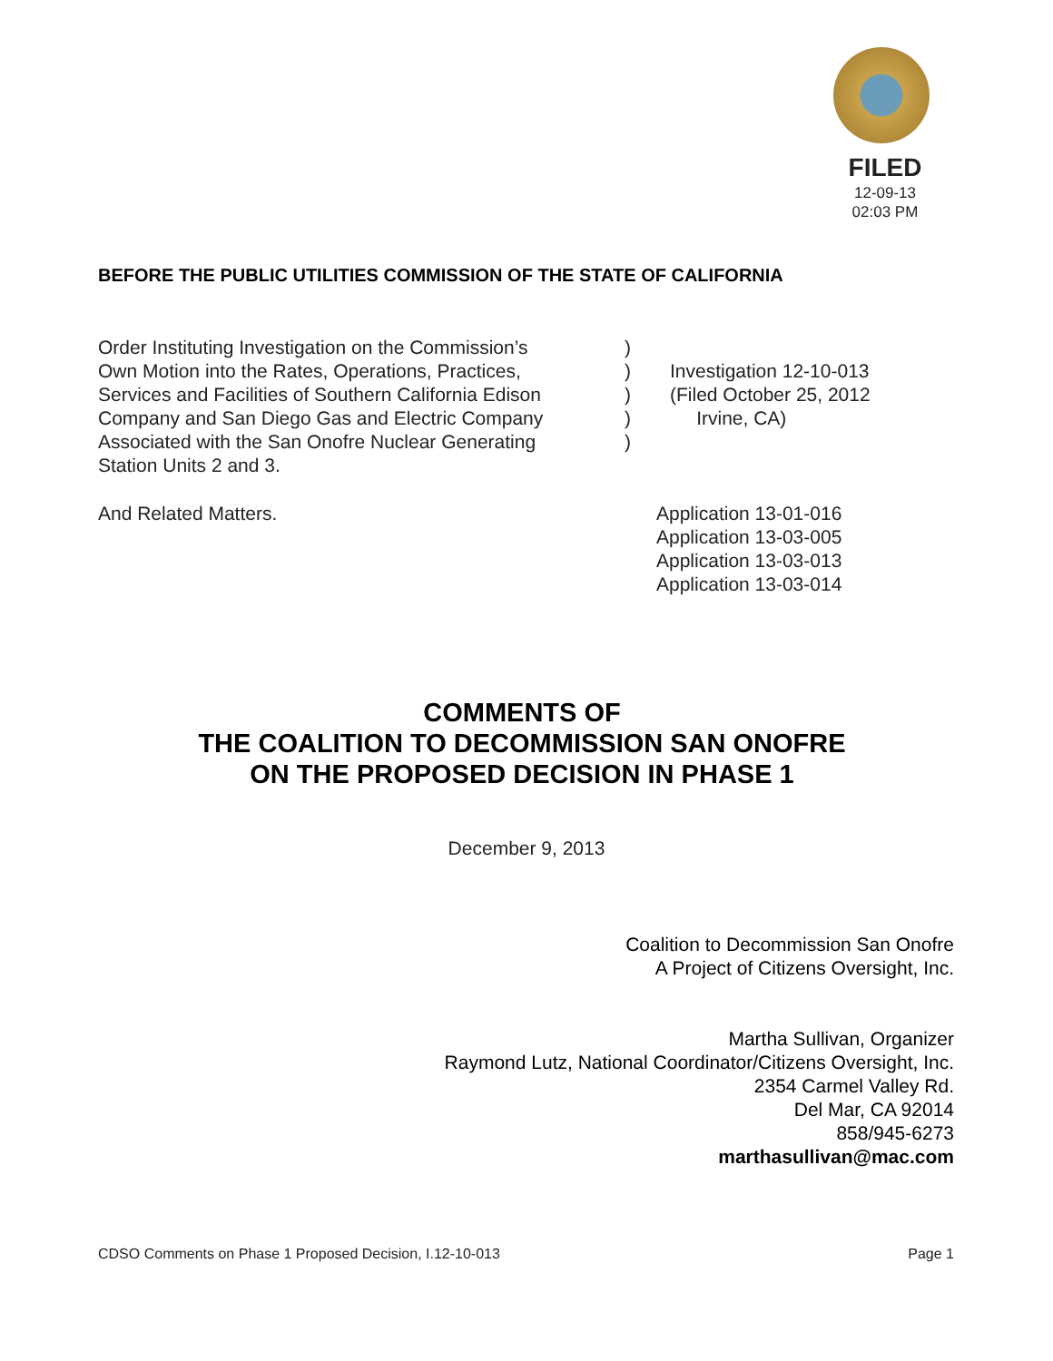FILED
12-09-13
02:03 PM
BEFORE THE PUBLIC UTILITIES COMMISSION OF THE STATE OF CALIFORNIA
Order Instituting Investigation on the Commission’s
Own Motion into the Rates, Operations, Practices,
Services and Facilities of Southern California Edison
Company and San Diego Gas and Electric Company
Associated with the San Onofre Nuclear Generating
Station Units 2 and 3.
)
)
)
)
)
Investigation 12-10-013
(Filed October 25, 2012
Irvine, CA)
And Related Matters. Application 13-01-016
Application 13-03-005
Application 13-03-013
Application 13-03-014
COMMENTS OF
THE COALITION TO DECOMMISSION SAN ONOFRE
ON THE PROPOSED DECISION IN PHASE 1
December 9, 2013
Coalition to Decommission San Onofre
A Project of Citizens Oversight, Inc.
Martha Sullivan, Organizer
Raymond Lutz, National Coordinator/Citizens Oversight, Inc.
2354 Carmel Valley Rd.
Del Mar, CA 92014
858/945-6273
marthasullivan@mac.com
CDSO Comments on Phase 1 Proposed Decision, I.12-10-013 Page 1